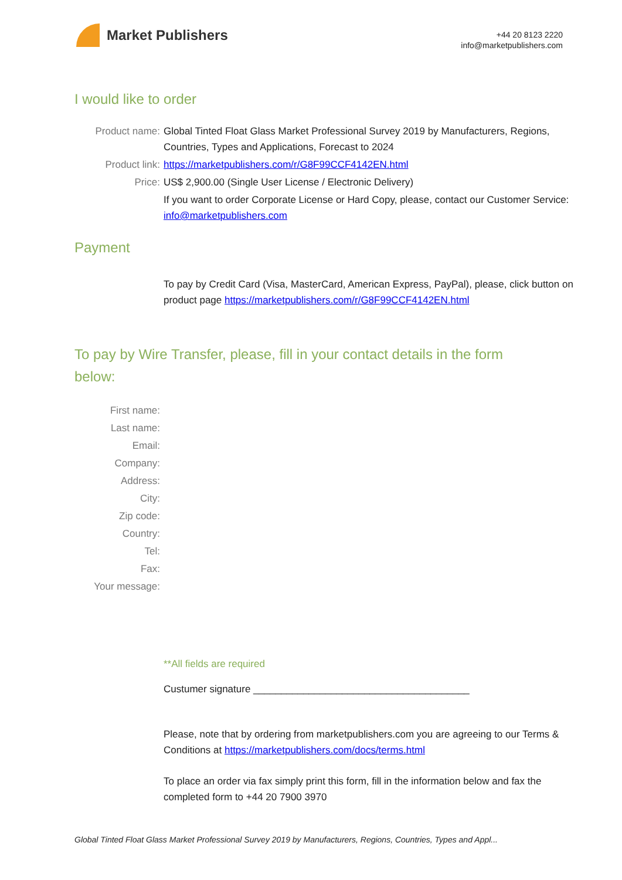Market Publishers
+44 20 8123 2220
info@marketpublishers.com
I would like to order
Product name: Global Tinted Float Glass Market Professional Survey 2019 by Manufacturers, Regions, Countries, Types and Applications, Forecast to 2024
Product link: https://marketpublishers.com/r/G8F99CCF4142EN.html
Price: US$ 2,900.00 (Single User License / Electronic Delivery)
If you want to order Corporate License or Hard Copy, please, contact our Customer Service:
info@marketpublishers.com
Payment
To pay by Credit Card (Visa, MasterCard, American Express, PayPal), please, click button on product page https://marketpublishers.com/r/G8F99CCF4142EN.html
To pay by Wire Transfer, please, fill in your contact details in the form below:
First name:
Last name:
Email:
Company:
Address:
City:
Zip code:
Country:
Tel:
Fax:
Your message:
**All fields are required
Custumer signature _______________________________________
Please, note that by ordering from marketpublishers.com you are agreeing to our Terms & Conditions at https://marketpublishers.com/docs/terms.html
To place an order via fax simply print this form, fill in the information below and fax the completed form to +44 20 7900 3970
Global Tinted Float Glass Market Professional Survey 2019 by Manufacturers, Regions, Countries, Types and Appl...